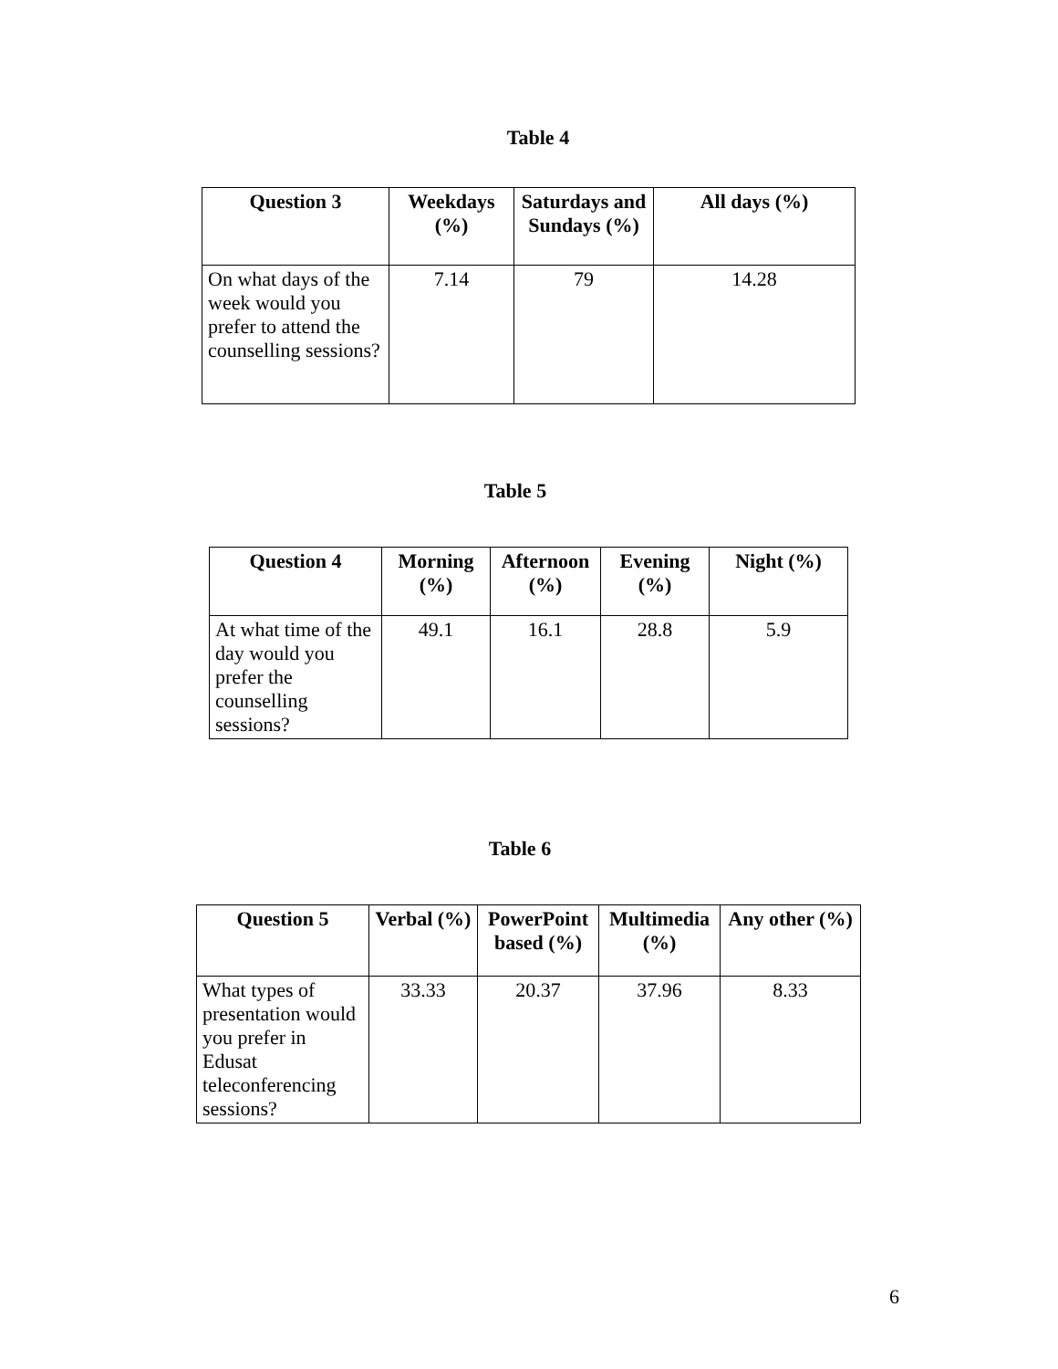Table 4
| Question 3 | Weekdays (%) | Saturdays and Sundays (%) | All days (%) |
| --- | --- | --- | --- |
| On what days of the week would you prefer to attend the counselling sessions? | 7.14 | 79 | 14.28 |
Table 5
| Question 4 | Morning (%) | Afternoon (%) | Evening (%) | Night (%) |
| --- | --- | --- | --- | --- |
| At what time of the day would you prefer the counselling sessions? | 49.1 | 16.1 | 28.8 | 5.9 |
Table 6
| Question 5 | Verbal (%) | PowerPoint based (%) | Multimedia (%) | Any other (%) |
| --- | --- | --- | --- | --- |
| What types of presentation would you prefer in Edusat teleconferencing sessions? | 33.33 | 20.37 | 37.96 | 8.33 |
6